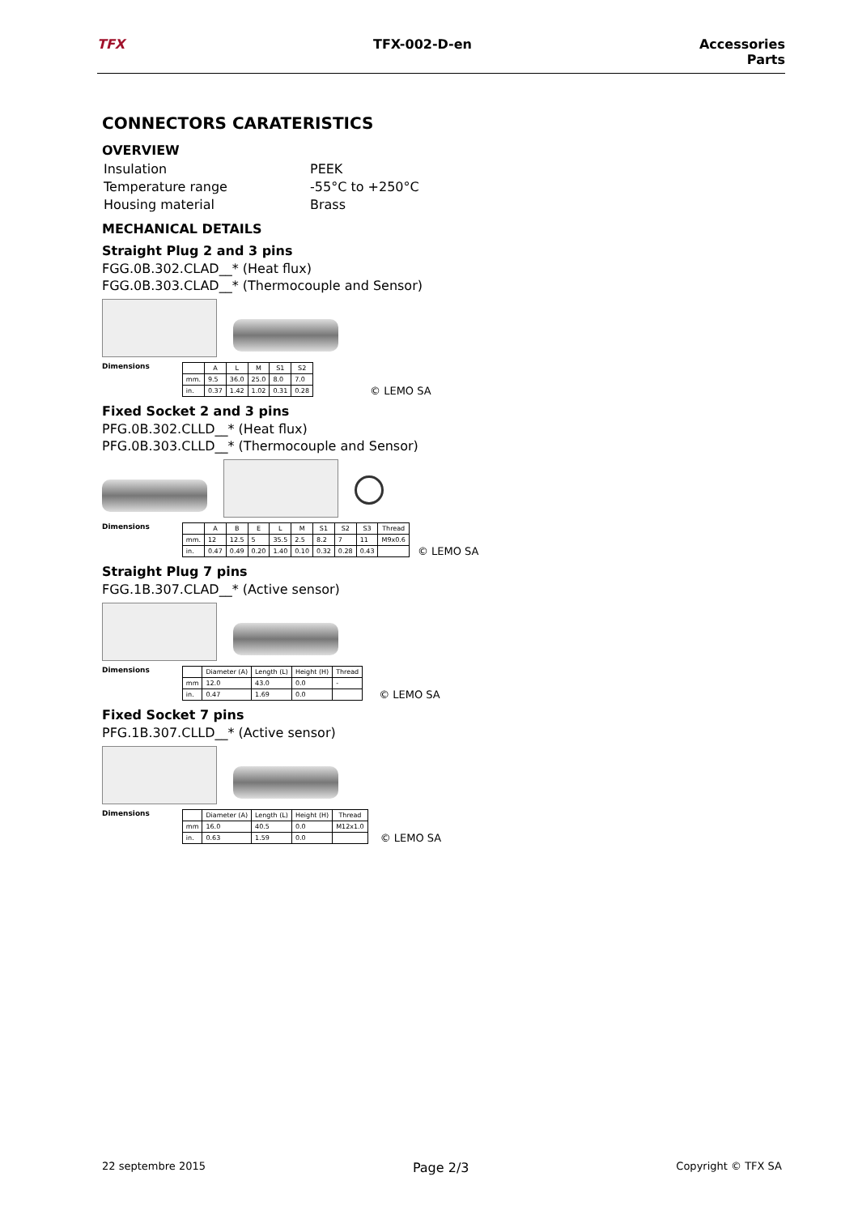TFX TFX-002-D-en Accessories
Parts
CONNECTORS CARATERISTICS
OVERVIEW
| Insulation | PEEK |
| Temperature range | -55°C to +250°C |
| Housing material | Brass |
MECHANICAL DETAILS
Straight Plug 2 and 3 pins
FGG.0B.302.CLAD__* (Heat flux)
FGG.0B.303.CLAD__* (Thermocouple and Sensor)
Dimensions
| | A | L | M | S1 | S2 |
| --- | --- | --- | --- | --- | --- |
| mm. | 9.5 | 36.0 | 25.0 | 8.0 | 7.0 |
| in. | 0.37 | 1.42 | 1.02 | 0.31 | 0.28 |
© LEMO SA
Fixed Socket 2 and 3 pins
PFG.0B.302.CLLD__* (Heat flux)
PFG.0B.303.CLLD__* (Thermocouple and Sensor)
Dimensions
| | A | B | E | L | M | S1 | S2 | S3 | Thread |
| --- | --- | --- | --- | --- | --- | --- | --- | --- | --- |
| mm. | 12 | 12.5 | 5 | 35.5 | 2.5 | 8.2 | 7 | 11 | M9x0.6 |
| in. | 0.47 | 0.49 | 0.20 | 1.40 | 0.10 | 0.32 | 0.28 | 0.43 | |
© LEMO SA
Straight Plug 7 pins
FGG.1B.307.CLAD__* (Active sensor)
Dimensions
| | Diameter (A) | Length (L) | Height (H) | Thread |
| --- | --- | --- | --- | --- |
| mm | 12.0 | 43.0 | 0.0 | - |
| in. | 0.47 | 1.69 | 0.0 | |
© LEMO SA
Fixed Socket 7 pins
PFG.1B.307.CLLD__* (Active sensor)
Dimensions
| | Diameter (A) | Length (L) | Height (H) | Thread |
| --- | --- | --- | --- | --- |
| mm | 16.0 | 40.5 | 0.0 | M12x1.0 |
| in. | 0.63 | 1.59 | 0.0 | |
© LEMO SA
22 septembre 2015 Page 2/3 Copyright © TFX SA